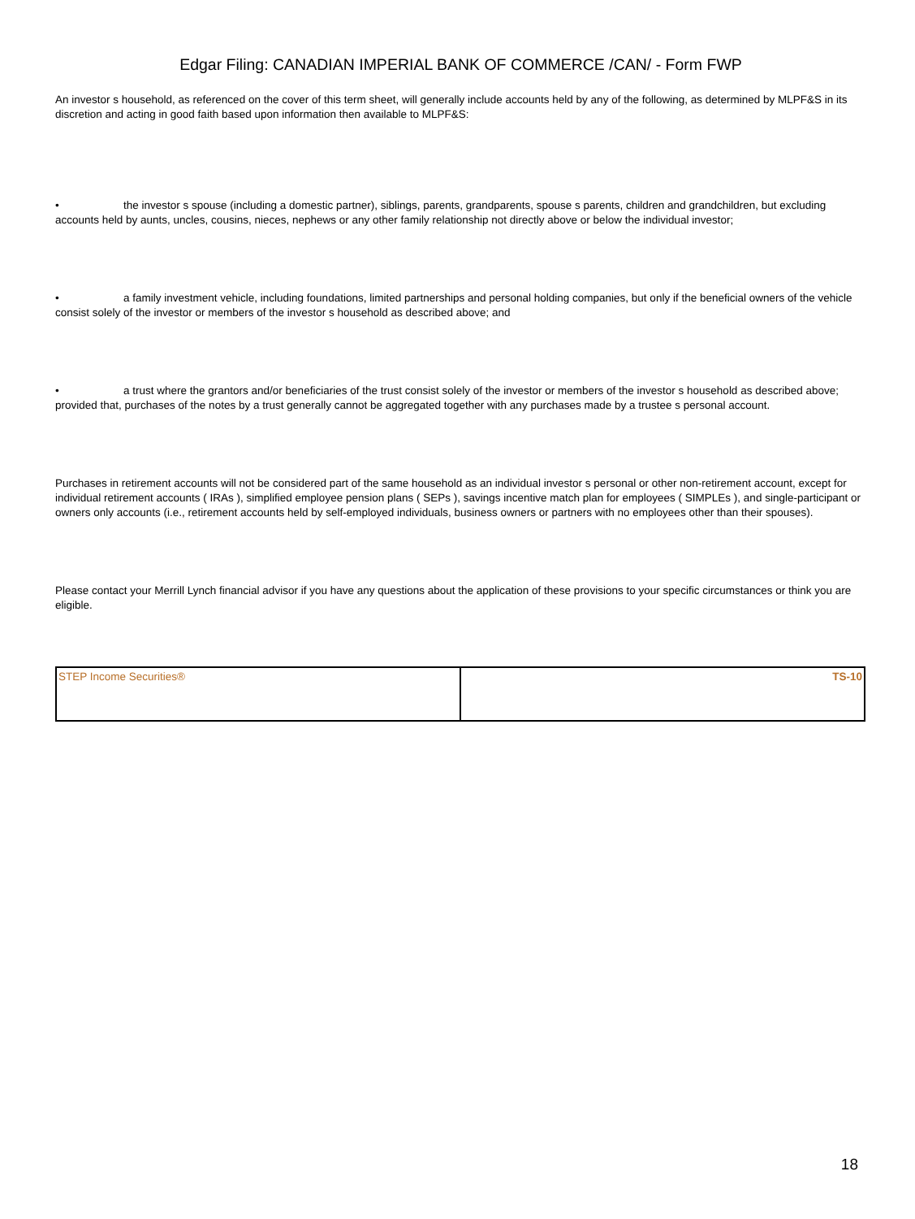Edgar Filing: CANADIAN IMPERIAL BANK OF COMMERCE /CAN/ - Form FWP
An investor s household, as referenced on the cover of this term sheet, will generally include accounts held by any of the following, as determined by MLPF&S in its discretion and acting in good faith based upon information then available to MLPF&S:
• the investor s spouse (including a domestic partner), siblings, parents, grandparents, spouse s parents, children and grandchildren, but excluding accounts held by aunts, uncles, cousins, nieces, nephews or any other family relationship not directly above or below the individual investor;
• a family investment vehicle, including foundations, limited partnerships and personal holding companies, but only if the beneficial owners of the vehicle consist solely of the investor or members of the investor s household as described above; and
• a trust where the grantors and/or beneficiaries of the trust consist solely of the investor or members of the investor s household as described above; provided that, purchases of the notes by a trust generally cannot be aggregated together with any purchases made by a trustee s personal account.
Purchases in retirement accounts will not be considered part of the same household as an individual investor s personal or other non-retirement account, except for individual retirement accounts ( IRAs ), simplified employee pension plans ( SEPs ), savings incentive match plan for employees ( SIMPLEs ), and single-participant or owners only accounts (i.e., retirement accounts held by self-employed individuals, business owners or partners with no employees other than their spouses).
Please contact your Merrill Lynch financial advisor if you have any questions about the application of these provisions to your specific circumstances or think you are eligible.
| STEP Income Securities® | TS-10 |
18